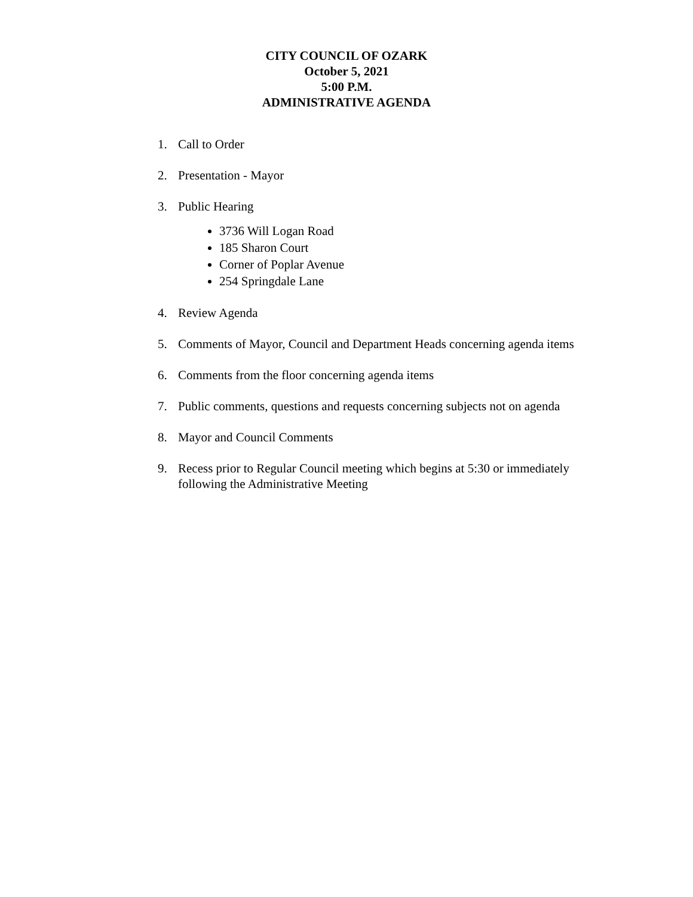CITY COUNCIL OF OZARK
October 5, 2021
5:00 P.M.
ADMINISTRATIVE AGENDA
1. Call to Order
2. Presentation - Mayor
3. Public Hearing
3736 Will Logan Road
185 Sharon Court
Corner of Poplar Avenue
254 Springdale Lane
4. Review Agenda
5. Comments of Mayor, Council and Department Heads concerning agenda items
6. Comments from the floor concerning agenda items
7. Public comments, questions and requests concerning subjects not on agenda
8. Mayor and Council Comments
9. Recess prior to Regular Council meeting which begins at 5:30 or immediately following the Administrative Meeting